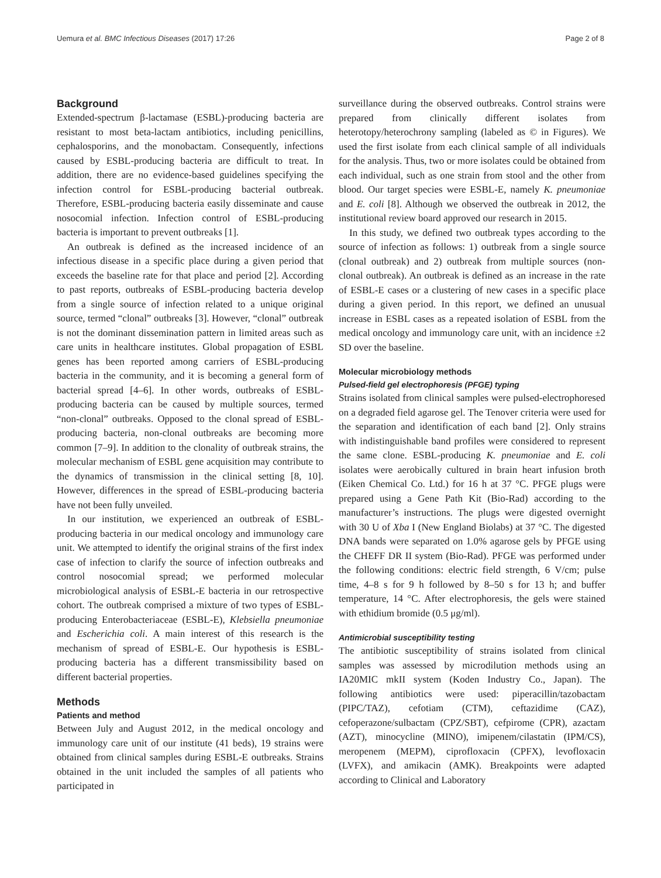Uemura et al. BMC Infectious Diseases (2017) 17:26 Page 2 of 8
Background
Extended-spectrum β-lactamase (ESBL)-producing bacteria are resistant to most beta-lactam antibiotics, including penicillins, cephalosporins, and the monobactam. Consequently, infections caused by ESBL-producing bacteria are difficult to treat. In addition, there are no evidence-based guidelines specifying the infection control for ESBL-producing bacterial outbreak. Therefore, ESBL-producing bacteria easily disseminate and cause nosocomial infection. Infection control of ESBL-producing bacteria is important to prevent outbreaks [1].
An outbreak is defined as the increased incidence of an infectious disease in a specific place during a given period that exceeds the baseline rate for that place and period [2]. According to past reports, outbreaks of ESBL-producing bacteria develop from a single source of infection related to a unique original source, termed “clonal” outbreaks [3]. However, “clonal” outbreak is not the dominant dissemination pattern in limited areas such as care units in healthcare institutes. Global propagation of ESBL genes has been reported among carriers of ESBL-producing bacteria in the community, and it is becoming a general form of bacterial spread [4–6]. In other words, outbreaks of ESBL-producing bacteria can be caused by multiple sources, termed “non-clonal” outbreaks. Opposed to the clonal spread of ESBL-producing bacteria, non-clonal outbreaks are becoming more common [7–9]. In addition to the clonality of outbreak strains, the molecular mechanism of ESBL gene acquisition may contribute to the dynamics of transmission in the clinical setting [8, 10]. However, differences in the spread of ESBL-producing bacteria have not been fully unveiled.
In our institution, we experienced an outbreak of ESBL-producing bacteria in our medical oncology and immunology care unit. We attempted to identify the original strains of the first index case of infection to clarify the source of infection outbreaks and control nosocomial spread; we performed molecular microbiological analysis of ESBL-E bacteria in our retrospective cohort. The outbreak comprised a mixture of two types of ESBL-producing Enterobacteriaceae (ESBL-E), Klebsiella pneumoniae and Escherichia coli. A main interest of this research is the mechanism of spread of ESBL-E. Our hypothesis is ESBL-producing bacteria has a different transmissibility based on different bacterial properties.
Methods
Patients and method
Between July and August 2012, in the medical oncology and immunology care unit of our institute (41 beds), 19 strains were obtained from clinical samples during ESBL-E outbreaks. Strains obtained in the unit included the samples of all patients who participated in
surveillance during the observed outbreaks. Control strains were prepared from clinically different isolates from heterotopy/heterochrony sampling (labeled as © in Figures). We used the first isolate from each clinical sample of all individuals for the analysis. Thus, two or more isolates could be obtained from each individual, such as one strain from stool and the other from blood. Our target species were ESBL-E, namely K. pneumoniae and E. coli [8]. Although we observed the outbreak in 2012, the institutional review board approved our research in 2015.
In this study, we defined two outbreak types according to the source of infection as follows: 1) outbreak from a single source (clonal outbreak) and 2) outbreak from multiple sources (non-clonal outbreak). An outbreak is defined as an increase in the rate of ESBL-E cases or a clustering of new cases in a specific place during a given period. In this report, we defined an unusual increase in ESBL cases as a repeated isolation of ESBL from the medical oncology and immunology care unit, with an incidence ±2 SD over the baseline.
Molecular microbiology methods
Pulsed-field gel electrophoresis (PFGE) typing
Strains isolated from clinical samples were pulsed-electrophoresed on a degraded field agarose gel. The Tenover criteria were used for the separation and identification of each band [2]. Only strains with indistinguishable band profiles were considered to represent the same clone. ESBL-producing K. pneumoniae and E. coli isolates were aerobically cultured in brain heart infusion broth (Eiken Chemical Co. Ltd.) for 16 h at 37 °C. PFGE plugs were prepared using a Gene Path Kit (Bio-Rad) according to the manufacturer’s instructions. The plugs were digested overnight with 30 U of Xba I (New England Biolabs) at 37 °C. The digested DNA bands were separated on 1.0% agarose gels by PFGE using the CHEFF DR II system (Bio-Rad). PFGE was performed under the following conditions: electric field strength, 6 V/cm; pulse time, 4–8 s for 9 h followed by 8–50 s for 13 h; and buffer temperature, 14 °C. After electrophoresis, the gels were stained with ethidium bromide (0.5 μg/ml).
Antimicrobial susceptibility testing
The antibiotic susceptibility of strains isolated from clinical samples was assessed by microdilution methods using an IA20MIC mkII system (Koden Industry Co., Japan). The following antibiotics were used: piperacillin/tazobactam (PIPC/TAZ), cefotiam (CTM), ceftazidime (CAZ), cefoperazone/sulbactam (CPZ/SBT), cefpirome (CPR), azactam (AZT), minocycline (MINO), imipenem/cilastatin (IPM/CS), meropenem (MEPM), ciprofloxacin (CPFX), levofloxacin (LVFX), and amikacin (AMK). Breakpoints were adapted according to Clinical and Laboratory